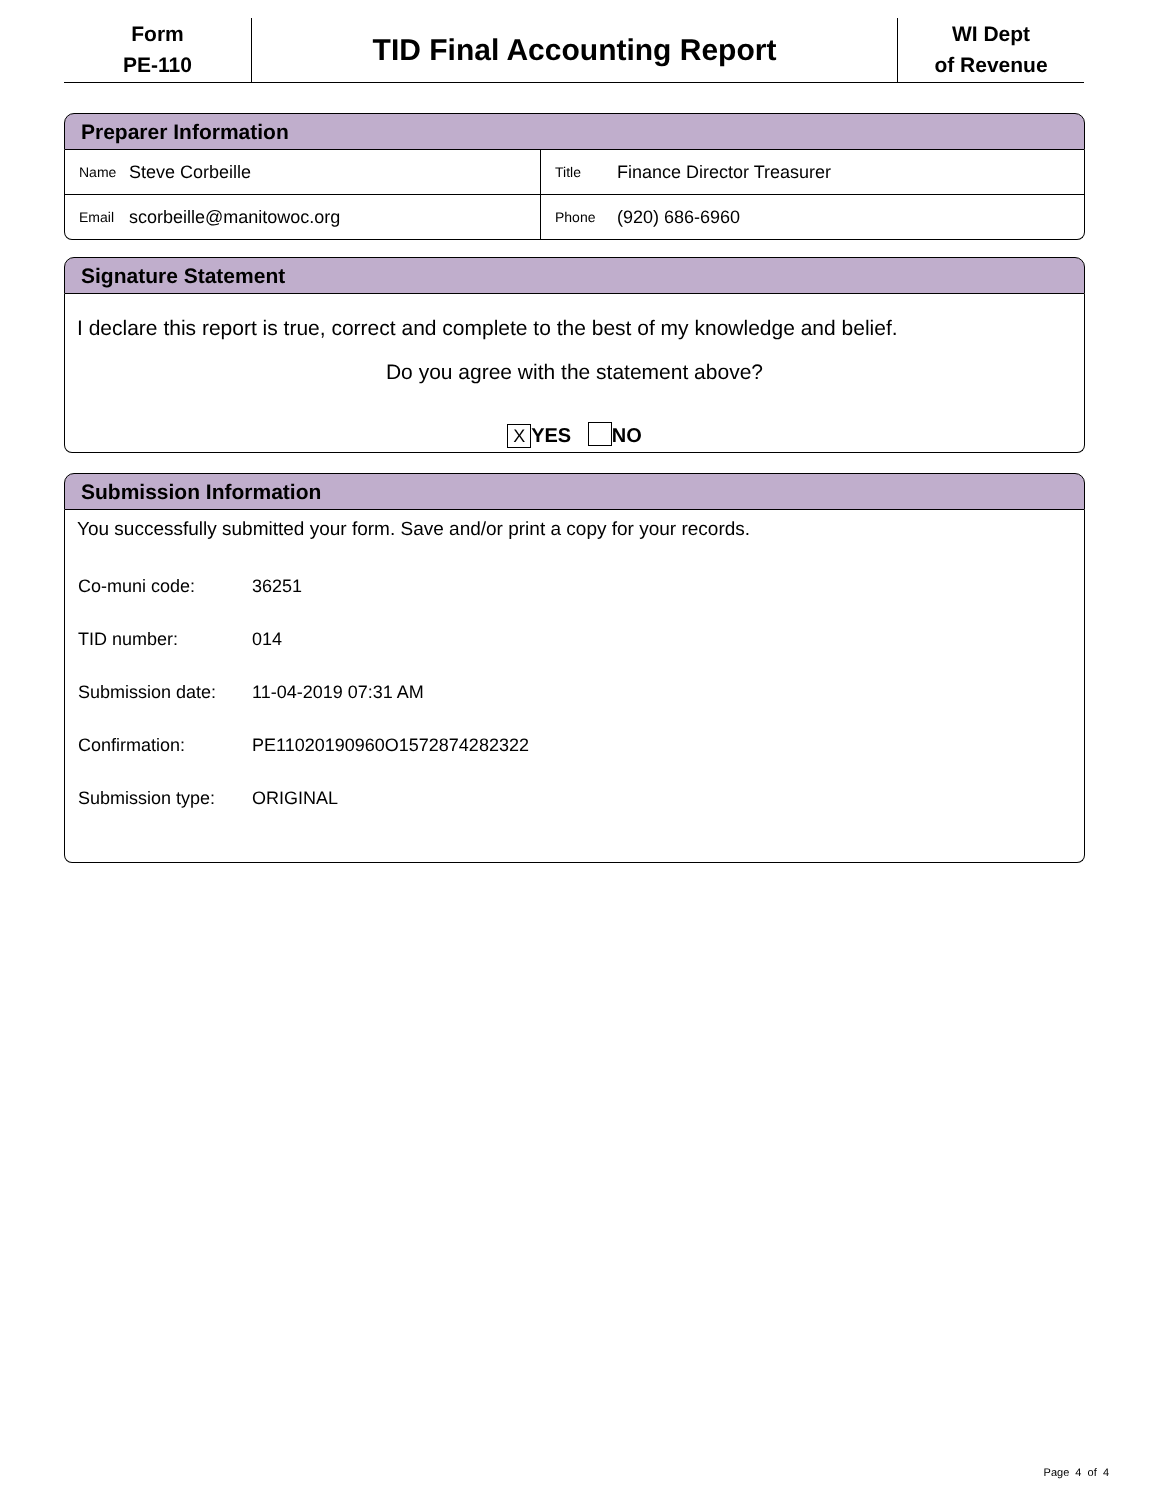Form
PE-110
TID Final Accounting Report
WI Dept
of Revenue
Preparer Information
| Name | Steve Corbeille | Title | Finance Director Treasurer |
| Email | scorbeille@manitowoc.org | Phone | (920) 686-6960 |
Signature Statement
I declare this report is true, correct and complete to the best of my knowledge and belief.
Do you agree with the statement above?
X YES NO
Submission Information
You successfully submitted your form. Save and/or print a copy for your records.
Co-muni code: 36251
TID number: 014
Submission date: 11-04-2019 07:31 AM
Confirmation: PE11020190960O1572874282322
Submission type: ORIGINAL
Page 4 of 4